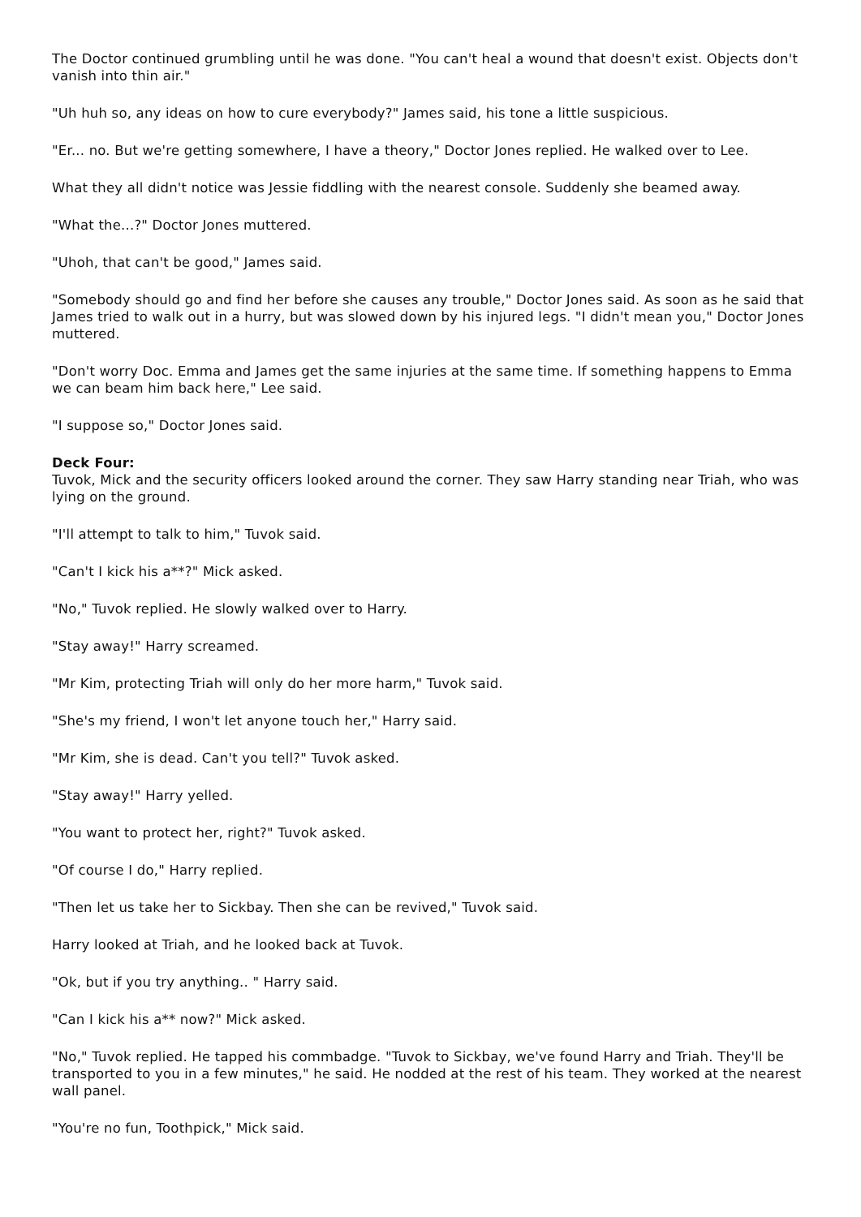The Doctor continued grumbling until he was done. "You can't heal a wound that doesn't exist. Objects don't vanish into thin air."
"Uh huh so, any ideas on how to cure everybody?" James said, his tone a little suspicious.
"Er... no. But we're getting somewhere, I have a theory," Doctor Jones replied. He walked over to Lee.
What they all didn't notice was Jessie fiddling with the nearest console. Suddenly she beamed away.
"What the...?" Doctor Jones muttered.
"Uhoh, that can't be good," James said.
"Somebody should go and find her before she causes any trouble," Doctor Jones said. As soon as he said that James tried to walk out in a hurry, but was slowed down by his injured legs. "I didn't mean you," Doctor Jones muttered.
"Don't worry Doc. Emma and James get the same injuries at the same time. If something happens to Emma we can beam him back here," Lee said.
"I suppose so," Doctor Jones said.
Deck Four:
Tuvok, Mick and the security officers looked around the corner. They saw Harry standing near Triah, who was lying on the ground.
"I'll attempt to talk to him," Tuvok said.
"Can't I kick his a**?" Mick asked.
"No," Tuvok replied. He slowly walked over to Harry.
"Stay away!" Harry screamed.
"Mr Kim, protecting Triah will only do her more harm," Tuvok said.
"She's my friend, I won't let anyone touch her," Harry said.
"Mr Kim, she is dead. Can't you tell?" Tuvok asked.
"Stay away!" Harry yelled.
"You want to protect her, right?" Tuvok asked.
"Of course I do," Harry replied.
"Then let us take her to Sickbay. Then she can be revived," Tuvok said.
Harry looked at Triah, and he looked back at Tuvok.
"Ok, but if you try anything.. " Harry said.
"Can I kick his a** now?" Mick asked.
"No," Tuvok replied. He tapped his commbadge. "Tuvok to Sickbay, we've found Harry and Triah. They'll be transported to you in a few minutes," he said. He nodded at the rest of his team. They worked at the nearest wall panel.
"You're no fun, Toothpick," Mick said.